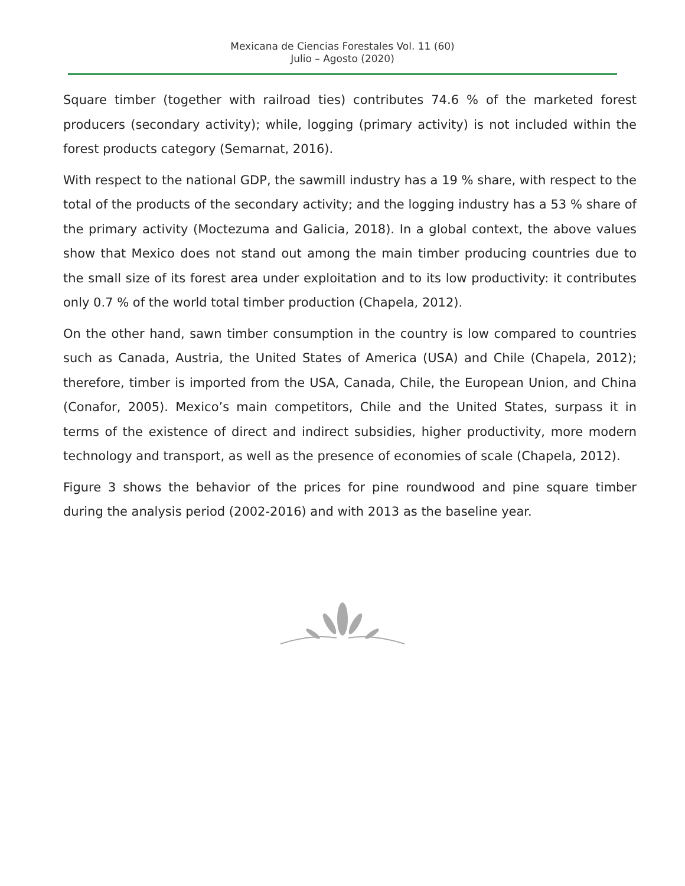Mexicana de Ciencias Forestales Vol. 11 (60)
Julio – Agosto (2020)
Square timber (together with railroad ties) contributes 74.6 % of the marketed forest producers (secondary activity); while, logging (primary activity) is not included within the forest products category (Semarnat, 2016).
With respect to the national GDP, the sawmill industry has a 19 % share, with respect to the total of the products of the secondary activity; and the logging industry has a 53 % share of the primary activity (Moctezuma and Galicia, 2018). In a global context, the above values show that Mexico does not stand out among the main timber producing countries due to the small size of its forest area under exploitation and to its low productivity: it contributes only 0.7 % of the world total timber production (Chapela, 2012).
On the other hand, sawn timber consumption in the country is low compared to countries such as Canada, Austria, the United States of America (USA) and Chile (Chapela, 2012); therefore, timber is imported from the USA, Canada, Chile, the European Union, and China (Conafor, 2005). Mexico’s main competitors, Chile and the United States, surpass it in terms of the existence of direct and indirect subsidies, higher productivity, more modern technology and transport, as well as the presence of economies of scale (Chapela, 2012).
Figure 3 shows the behavior of the prices for pine roundwood and pine square timber during the analysis period (2002-2016) and with 2013 as the baseline year.